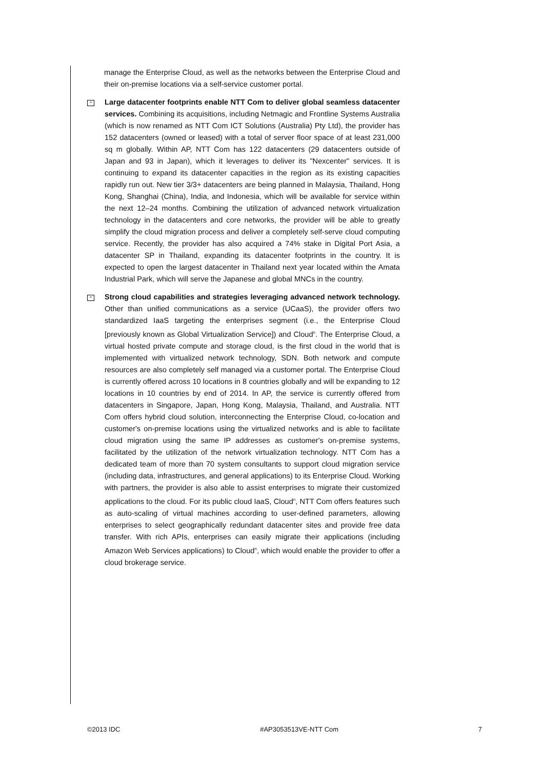manage the Enterprise Cloud, as well as the networks between the Enterprise Cloud and their on-premise locations via a self-service customer portal.
^
Large datacenter footprints enable NTT Com to deliver global seamless datacenter services. Combining its acquisitions, including Netmagic and Frontline Systems Australia (which is now renamed as NTT Com ICT Solutions (Australia) Pty Ltd), the provider has 152 datacenters (owned or leased) with a total of server floor space of at least 231,000 sq m globally. Within AP, NTT Com has 122 datacenters (29 datacenters outside of Japan and 93 in Japan), which it leverages to deliver its "Nexcenter" services. It is continuing to expand its datacenter capacities in the region as its existing capacities rapidly run out. New tier 3/3+ datacenters are being planned in Malaysia, Thailand, Hong Kong, Shanghai (China), India, and Indonesia, which will be available for service within the next 12–24 months. Combining the utilization of advanced network virtualization technology in the datacenters and core networks, the provider will be able to greatly simplify the cloud migration process and deliver a completely self-serve cloud computing service. Recently, the provider has also acquired a 74% stake in Digital Port Asia, a datacenter SP in Thailand, expanding its datacenter footprints in the country. It is expected to open the largest datacenter in Thailand next year located within the Amata Industrial Park, which will serve the Japanese and global MNCs in the country.
^
Strong cloud capabilities and strategies leveraging advanced network technology. Other than unified communications as a service (UCaaS), the provider offers two standardized IaaS targeting the enterprises segment (i.e., the Enterprise Cloud [previously known as Global Virtualization Service]) and Cloud<sup>n</sup>. The Enterprise Cloud, a virtual hosted private compute and storage cloud, is the first cloud in the world that is implemented with virtualized network technology, SDN. Both network and compute resources are also completely self managed via a customer portal. The Enterprise Cloud is currently offered across 10 locations in 8 countries globally and will be expanding to 12 locations in 10 countries by end of 2014. In AP, the service is currently offered from datacenters in Singapore, Japan, Hong Kong, Malaysia, Thailand, and Australia. NTT Com offers hybrid cloud solution, interconnecting the Enterprise Cloud, co-location and customer's on-premise locations using the virtualized networks and is able to facilitate cloud migration using the same IP addresses as customer's on-premise systems, facilitated by the utilization of the network virtualization technology. NTT Com has a dedicated team of more than 70 system consultants to support cloud migration service (including data, infrastructures, and general applications) to its Enterprise Cloud. Working with partners, the provider is also able to assist enterprises to migrate their customized applications to the cloud. For its public cloud IaaS, Cloud<sup>n</sup>, NTT Com offers features such as auto-scaling of virtual machines according to user-defined parameters, allowing enterprises to select geographically redundant datacenter sites and provide free data transfer. With rich APIs, enterprises can easily migrate their applications (including Amazon Web Services applications) to Cloud<sup>n</sup>, which would enable the provider to offer a cloud brokerage service.
©2013 IDC #AP3053513VE-NTT Com 7